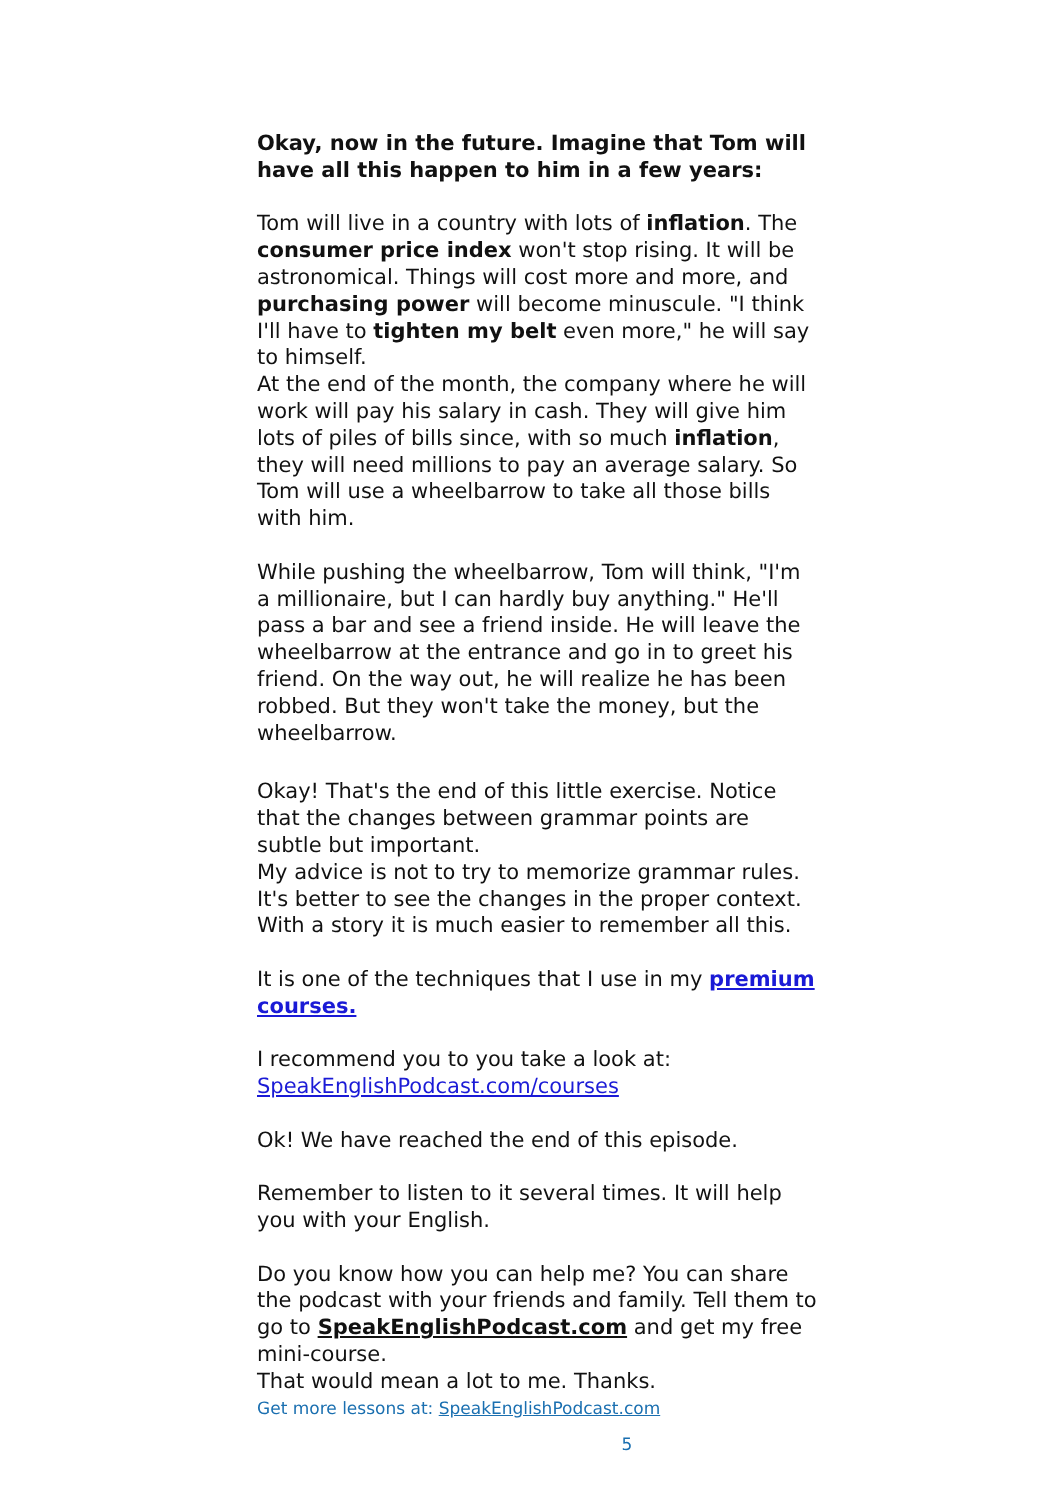Okay, now in the future. Imagine that Tom will have all this happen to him in a few years:
Tom will live in a country with lots of inflation. The consumer price index won't stop rising. It will be astronomical. Things will cost more and more, and purchasing power will become minuscule. "I think I'll have to tighten my belt even more," he will say to himself.
At the end of the month, the company where he will work will pay his salary in cash. They will give him lots of piles of bills since, with so much inflation, they will need millions to pay an average salary. So Tom will use a wheelbarrow to take all those bills with him.
While pushing the wheelbarrow, Tom will think, "I'm a millionaire, but I can hardly buy anything." He'll pass a bar and see a friend inside. He will leave the wheelbarrow at the entrance and go in to greet his friend. On the way out, he will realize he has been robbed. But they won't take the money, but the wheelbarrow.
Okay! That's the end of this little exercise. Notice that the changes between grammar points are subtle but important.
My advice is not to try to memorize grammar rules. It's better to see the changes in the proper context. With a story it is much easier to remember all this.
It is one of the techniques that I use in my premium courses.
I recommend you to you take a look at: SpeakEnglishPodcast.com/courses
Ok! We have reached the end of this episode.
Remember to listen to it several times. It will help you with your English.
Do you know how you can help me? You can share the podcast with your friends and family. Tell them to go to SpeakEnglishPodcast.com and get my free mini-course.
That would mean a lot to me. Thanks.
Get more lessons at: SpeakEnglishPodcast.com
5